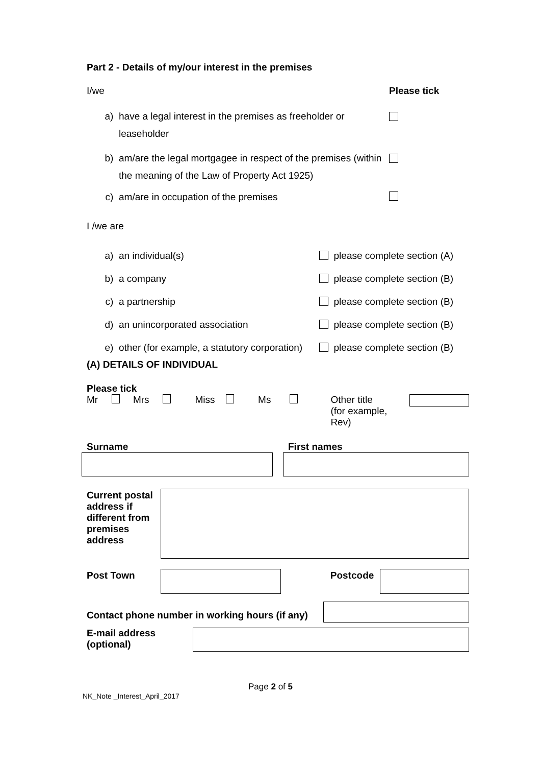Part 2 - Details of my/our interest in the premises
I/we Please tick
a) have a legal interest in the premises as freeholder or leaseholder
b) am/are the legal mortgagee in respect of the premises (within the meaning of the Law of Property Act 1925)
c) am/are in occupation of the premises
I /we are
a) an individual(s)
please complete section (A)
b) a company
please complete section (B)
c) a partnership
please complete section (B)
d) an unincorporated association
please complete section (B)
e) other (for example, a statutory corporation)
please complete section (B)
(A) DETAILS OF INDIVIDUAL
Please tick
Mr Mrs Miss Ms
Other title
(for example, Rev)
Surname
First names
Current postal address if different from premises address
Post Town Postcode
Contact phone number in working hours (if any)
E-mail address (optional)
Page 2 of 5
NK_Note _Interest_April_2017